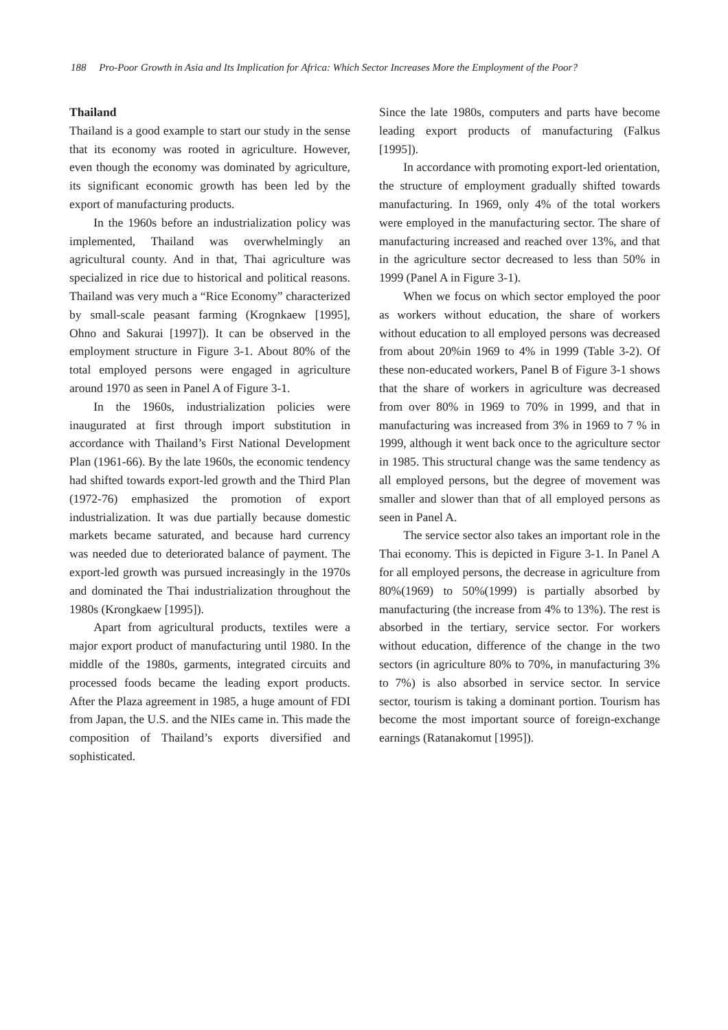188 Pro-Poor Growth in Asia and Its Implication for Africa: Which Sector Increases More the Employment of the Poor?
Thailand
Thailand is a good example to start our study in the sense that its economy was rooted in agriculture. However, even though the economy was dominated by agriculture, its significant economic growth has been led by the export of manufacturing products.
In the 1960s before an industrialization policy was implemented, Thailand was overwhelmingly an agricultural county. And in that, Thai agriculture was specialized in rice due to historical and political reasons. Thailand was very much a “Rice Economy” characterized by small-scale peasant farming (Krognkaew [1995], Ohno and Sakurai [1997]). It can be observed in the employment structure in Figure 3-1. About 80% of the total employed persons were engaged in agriculture around 1970 as seen in Panel A of Figure 3-1.
In the 1960s, industrialization policies were inaugurated at first through import substitution in accordance with Thailand’s First National Development Plan (1961-66). By the late 1960s, the economic tendency had shifted towards export-led growth and the Third Plan (1972-76) emphasized the promotion of export industrialization. It was due partially because domestic markets became saturated, and because hard currency was needed due to deteriorated balance of payment. The export-led growth was pursued increasingly in the 1970s and dominated the Thai industrialization throughout the 1980s (Krongkaew [1995]).
Apart from agricultural products, textiles were a major export product of manufacturing until 1980. In the middle of the 1980s, garments, integrated circuits and processed foods became the leading export products. After the Plaza agreement in 1985, a huge amount of FDI from Japan, the U.S. and the NIEs came in. This made the composition of Thailand’s exports diversified and sophisticated.
Since the late 1980s, computers and parts have become leading export products of manufacturing (Falkus [1995]).
In accordance with promoting export-led orientation, the structure of employment gradually shifted towards manufacturing. In 1969, only 4% of the total workers were employed in the manufacturing sector. The share of manufacturing increased and reached over 13%, and that in the agriculture sector decreased to less than 50% in 1999 (Panel A in Figure 3-1).
When we focus on which sector employed the poor as workers without education, the share of workers without education to all employed persons was decreased from about 20%in 1969 to 4% in 1999 (Table 3-2). Of these non-educated workers, Panel B of Figure 3-1 shows that the share of workers in agriculture was decreased from over 80% in 1969 to 70% in 1999, and that in manufacturing was increased from 3% in 1969 to 7 % in 1999, although it went back once to the agriculture sector in 1985. This structural change was the same tendency as all employed persons, but the degree of movement was smaller and slower than that of all employed persons as seen in Panel A.
The service sector also takes an important role in the Thai economy. This is depicted in Figure 3-1. In Panel A for all employed persons, the decrease in agriculture from 80%(1969) to 50%(1999) is partially absorbed by manufacturing (the increase from 4% to 13%). The rest is absorbed in the tertiary, service sector. For workers without education, difference of the change in the two sectors (in agriculture 80% to 70%, in manufacturing 3% to 7%) is also absorbed in service sector. In service sector, tourism is taking a dominant portion. Tourism has become the most important source of foreign-exchange earnings (Ratanakomut [1995]).